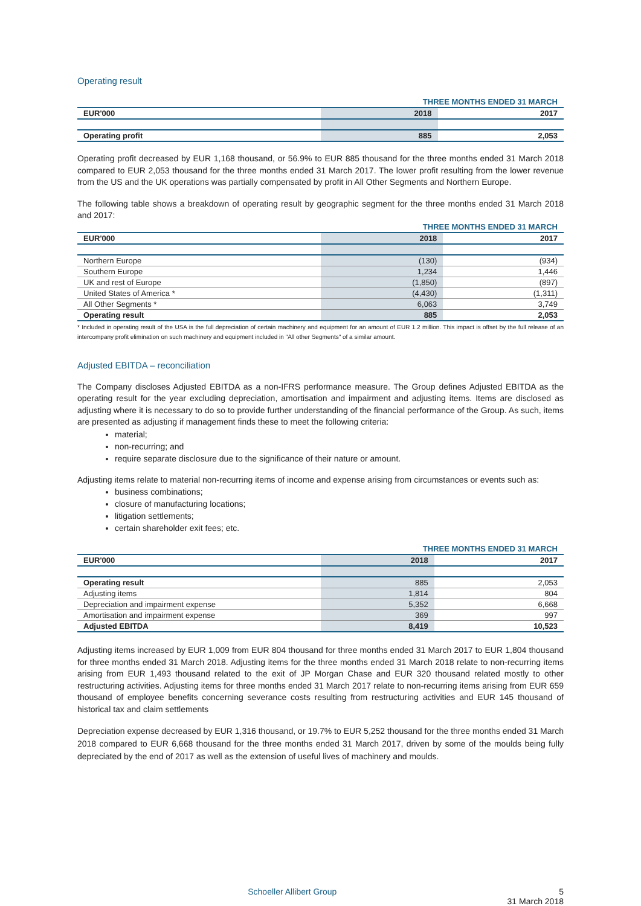Operating result
| | THREE MONTHS ENDED 31 MARCH | |
| --- | --- | --- |
| EUR'000 | 2018 | 2017 |
| Operating profit | 885 | 2,053 |
Operating profit decreased by EUR 1,168 thousand, or 56.9% to EUR 885 thousand for the three months ended 31 March 2018 compared to EUR 2,053 thousand for the three months ended 31 March 2017. The lower profit resulting from the lower revenue from the US and the UK operations was partially compensated by profit in All Other Segments and Northern Europe.
The following table shows a breakdown of operating result by geographic segment for the three months ended 31 March 2018 and 2017:
| | THREE MONTHS ENDED 31 MARCH | |
| --- | --- | --- |
| EUR'000 | 2018 | 2017 |
| Northern Europe | (130) | (934) |
| Southern Europe | 1,234 | 1,446 |
| UK and rest of Europe | (1,850) | (897) |
| United States of America * | (4,430) | (1,311) |
| All Other Segments * | 6,063 | 3,749 |
| Operating result | 885 | 2,053 |
* Included in operating result of the USA is the full depreciation of certain machinery and equipment for an amount of EUR 1.2 million. This impact is offset by the full release of an intercompany profit elimination on such machinery and equipment included in "All other Segments" of a similar amount.
Adjusted EBITDA – reconciliation
The Company discloses Adjusted EBITDA as a non-IFRS performance measure. The Group defines Adjusted EBITDA as the operating result for the year excluding depreciation, amortisation and impairment and adjusting items. Items are disclosed as adjusting where it is necessary to do so to provide further understanding of the financial performance of the Group. As such, items are presented as adjusting if management finds these to meet the following criteria:
material;
non-recurring; and
require separate disclosure due to the significance of their nature or amount.
Adjusting items relate to material non-recurring items of income and expense arising from circumstances or events such as:
business combinations;
closure of manufacturing locations;
litigation settlements;
certain shareholder exit fees; etc.
| | THREE MONTHS ENDED 31 MARCH | |
| --- | --- | --- |
| EUR'000 | 2018 | 2017 |
| Operating result | 885 | 2,053 |
| Adjusting items | 1,814 | 804 |
| Depreciation and impairment expense | 5,352 | 6,668 |
| Amortisation and impairment expense | 369 | 997 |
| Adjusted EBITDA | 8,419 | 10,523 |
Adjusting items increased by EUR 1,009 from EUR 804 thousand for three months ended 31 March 2017 to EUR 1,804 thousand for three months ended 31 March 2018. Adjusting items for the three months ended 31 March 2018 relate to non-recurring items arising from EUR 1,493 thousand related to the exit of JP Morgan Chase and EUR 320 thousand related mostly to other restructuring activities. Adjusting items for three months ended 31 March 2017 relate to non-recurring items arising from EUR 659 thousand of employee benefits concerning severance costs resulting from restructuring activities and EUR 145 thousand of historical tax and claim settlements
Depreciation expense decreased by EUR 1,316 thousand, or 19.7% to EUR 5,252 thousand for the three months ended 31 March 2018 compared to EUR 6,668 thousand for the three months ended 31 March 2017, driven by some of the moulds being fully depreciated by the end of 2017 as well as the extension of useful lives of machinery and moulds.
Schoeller Allibert Group 5
31 March 2018